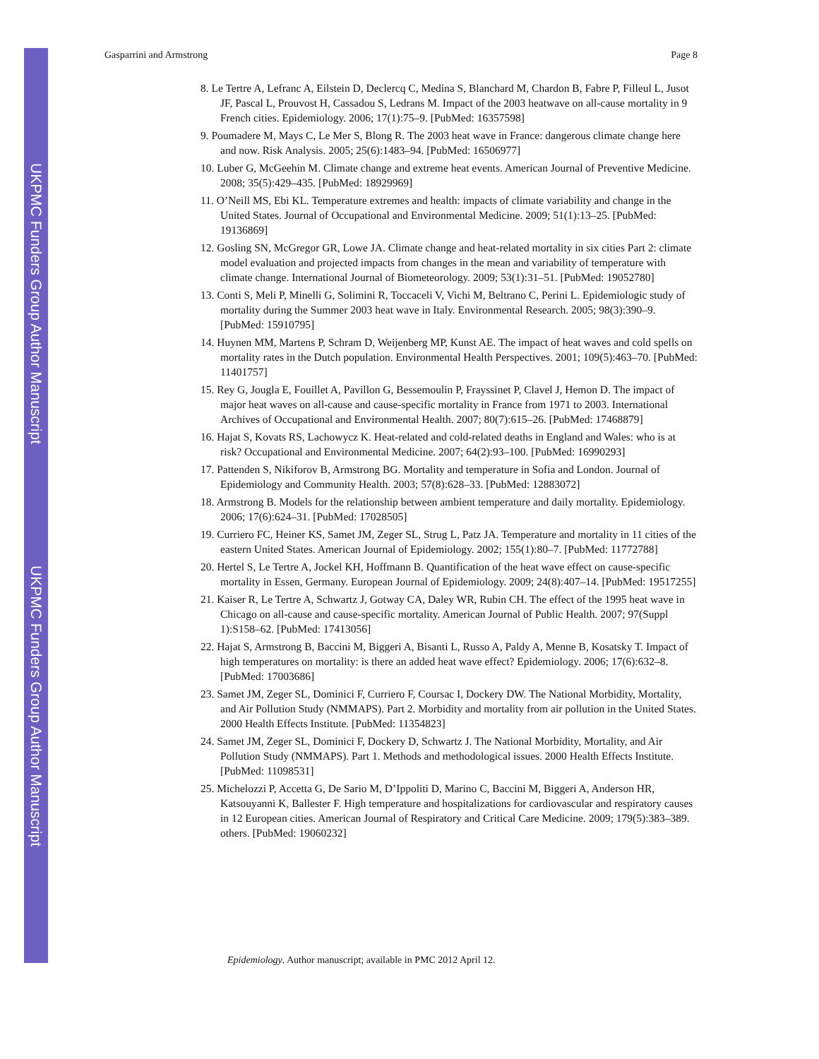UKPMC Funders Group Author Manuscript
UKPMC Funders Group Author Manuscript
Gasparrini and Armstrong Page 8
8. Le Tertre A, Lefranc A, Eilstein D, Declercq C, Medina S, Blanchard M, Chardon B, Fabre P, Filleul L, Jusot JF, Pascal L, Prouvost H, Cassadou S, Ledrans M. Impact of the 2003 heatwave on all-cause mortality in 9 French cities. Epidemiology. 2006; 17(1):75–9. [PubMed: 16357598]
9. Poumadere M, Mays C, Le Mer S, Blong R. The 2003 heat wave in France: dangerous climate change here and now. Risk Analysis. 2005; 25(6):1483–94. [PubMed: 16506977]
10. Luber G, McGeehin M. Climate change and extreme heat events. American Journal of Preventive Medicine. 2008; 35(5):429–435. [PubMed: 18929969]
11. O’Neill MS, Ebi KL. Temperature extremes and health: impacts of climate variability and change in the United States. Journal of Occupational and Environmental Medicine. 2009; 51(1):13–25. [PubMed: 19136869]
12. Gosling SN, McGregor GR, Lowe JA. Climate change and heat-related mortality in six cities Part 2: climate model evaluation and projected impacts from changes in the mean and variability of temperature with climate change. International Journal of Biometeorology. 2009; 53(1):31–51. [PubMed: 19052780]
13. Conti S, Meli P, Minelli G, Solimini R, Toccaceli V, Vichi M, Beltrano C, Perini L. Epidemiologic study of mortality during the Summer 2003 heat wave in Italy. Environmental Research. 2005; 98(3):390–9. [PubMed: 15910795]
14. Huynen MM, Martens P, Schram D, Weijenberg MP, Kunst AE. The impact of heat waves and cold spells on mortality rates in the Dutch population. Environmental Health Perspectives. 2001; 109(5):463–70. [PubMed: 11401757]
15. Rey G, Jougla E, Fouillet A, Pavillon G, Bessemoulin P, Frayssinet P, Clavel J, Hemon D. The impact of major heat waves on all-cause and cause-specific mortality in France from 1971 to 2003. International Archives of Occupational and Environmental Health. 2007; 80(7):615–26. [PubMed: 17468879]
16. Hajat S, Kovats RS, Lachowycz K. Heat-related and cold-related deaths in England and Wales: who is at risk? Occupational and Environmental Medicine. 2007; 64(2):93–100. [PubMed: 16990293]
17. Pattenden S, Nikiforov B, Armstrong BG. Mortality and temperature in Sofia and London. Journal of Epidemiology and Community Health. 2003; 57(8):628–33. [PubMed: 12883072]
18. Armstrong B. Models for the relationship between ambient temperature and daily mortality. Epidemiology. 2006; 17(6):624–31. [PubMed: 17028505]
19. Curriero FC, Heiner KS, Samet JM, Zeger SL, Strug L, Patz JA. Temperature and mortality in 11 cities of the eastern United States. American Journal of Epidemiology. 2002; 155(1):80–7. [PubMed: 11772788]
20. Hertel S, Le Tertre A, Jockel KH, Hoffmann B. Quantification of the heat wave effect on cause-specific mortality in Essen, Germany. European Journal of Epidemiology. 2009; 24(8):407–14. [PubMed: 19517255]
21. Kaiser R, Le Tertre A, Schwartz J, Gotway CA, Daley WR, Rubin CH. The effect of the 1995 heat wave in Chicago on all-cause and cause-specific mortality. American Journal of Public Health. 2007; 97(Suppl 1):S158–62. [PubMed: 17413056]
22. Hajat S, Armstrong B, Baccini M, Biggeri A, Bisanti L, Russo A, Paldy A, Menne B, Kosatsky T. Impact of high temperatures on mortality: is there an added heat wave effect? Epidemiology. 2006; 17(6):632–8. [PubMed: 17003686]
23. Samet JM, Zeger SL, Dominici F, Curriero F, Coursac I, Dockery DW. The National Morbidity, Mortality, and Air Pollution Study (NMMAPS). Part 2. Morbidity and mortality from air pollution in the United States. 2000 Health Effects Institute. [PubMed: 11354823]
24. Samet JM, Zeger SL, Dominici F, Dockery D, Schwartz J. The National Morbidity, Mortality, and Air Pollution Study (NMMAPS). Part 1. Methods and methodological issues. 2000 Health Effects Institute. [PubMed: 11098531]
25. Michelozzi P, Accetta G, De Sario M, D’Ippoliti D, Marino C, Baccini M, Biggeri A, Anderson HR, Katsouyanni K, Ballester F. High temperature and hospitalizations for cardiovascular and respiratory causes in 12 European cities. American Journal of Respiratory and Critical Care Medicine. 2009; 179(5):383–389. others. [PubMed: 19060232]
Epidemiology. Author manuscript; available in PMC 2012 April 12.